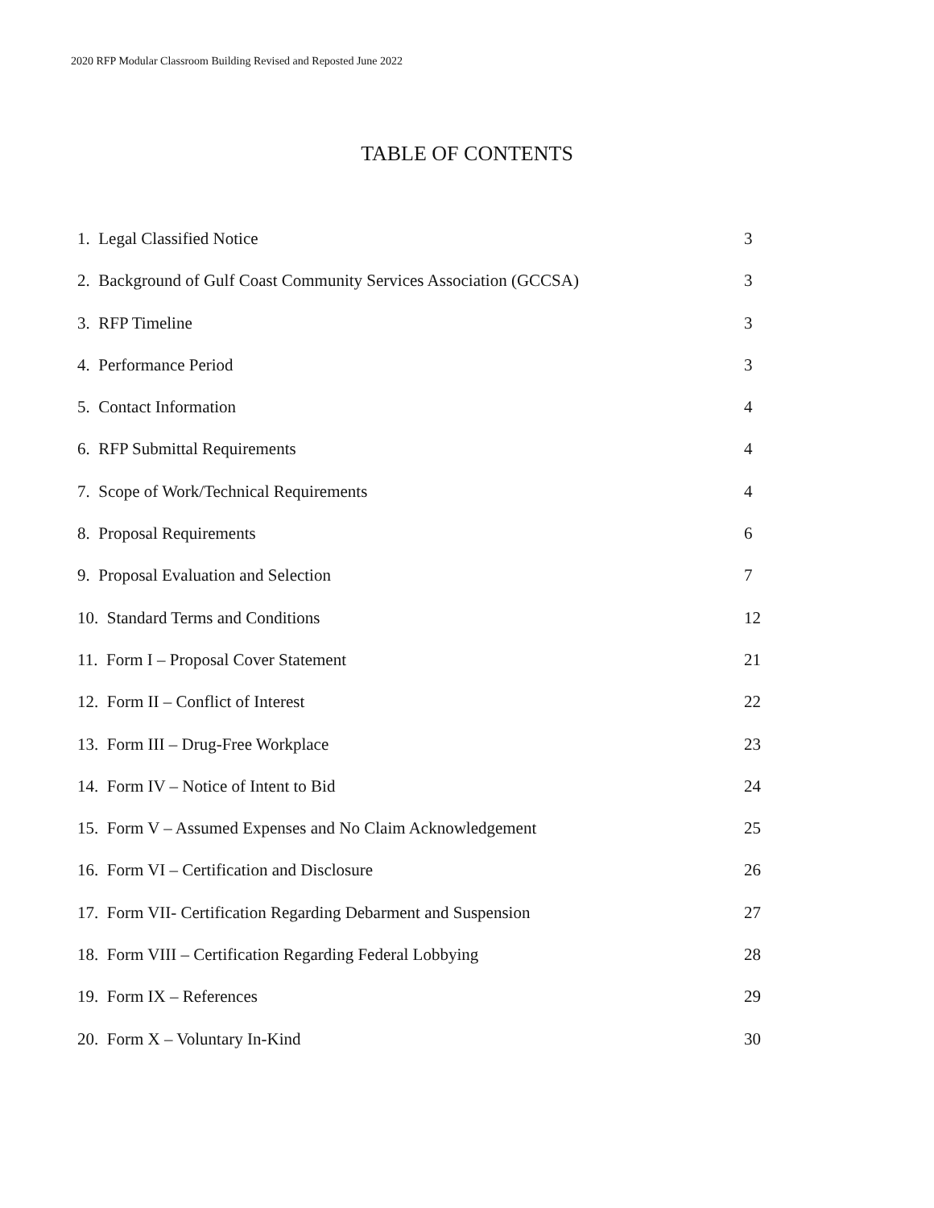2020 RFP Modular Classroom Building Revised and Reposted June 2022
TABLE OF CONTENTS
1. Legal Classified Notice 3
2. Background of Gulf Coast Community Services Association (GCCSA)
3
3. RFP Timeline 3
4. Performance Period 3
5. Contact Information 4
6. RFP Submittal Requirements 4
7. Scope of Work/Technical Requirements 4
8. Proposal Requirements 6
9. Proposal Evaluation and Selection 7
10. Standard Terms and Conditions 12
11. Form I – Proposal Cover Statement 21
12. Form II – Conflict of Interest 22
13. Form III – Drug-Free Workplace 23
14. Form IV – Notice of Intent to Bid 24
15. Form V – Assumed Expenses and No Claim Acknowledgement 25
16. Form VI – Certification and Disclosure 26
17. Form VII- Certification Regarding Debarment and Suspension 27
18. Form VIII – Certification Regarding Federal Lobbying 28
19. Form IX – References 29
20. Form X – Voluntary In-Kind 30